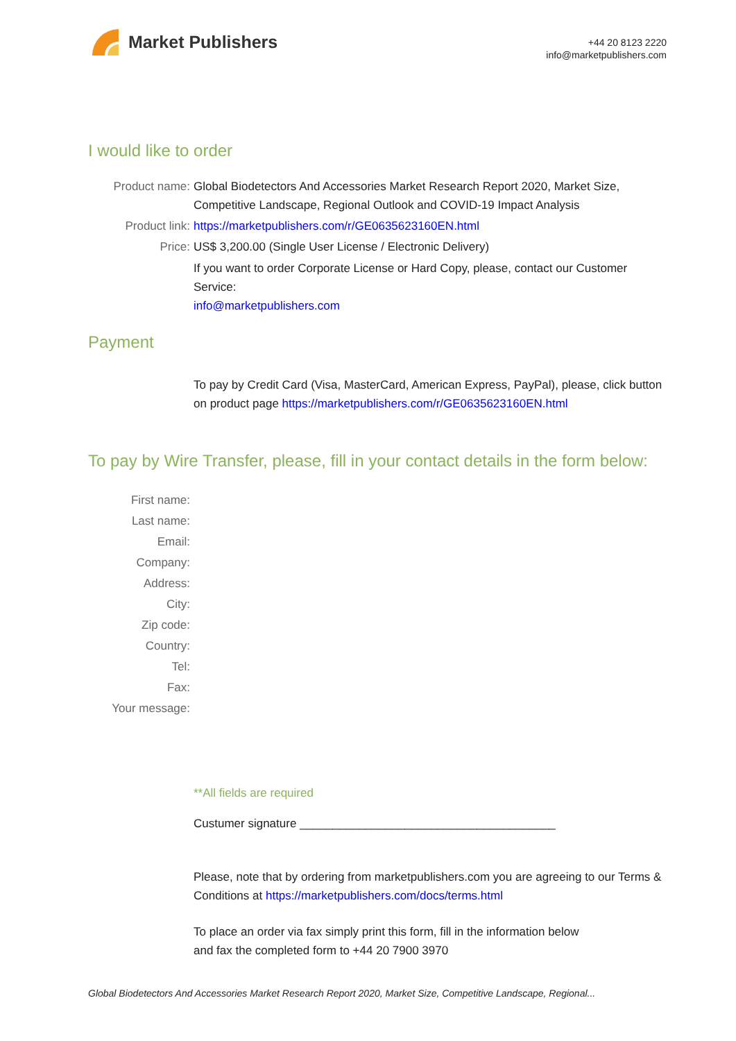Market Publishers
+44 20 8123 2220
info@marketpublishers.com
I would like to order
Product name: Global Biodetectors And Accessories Market Research Report 2020, Market Size, Competitive Landscape, Regional Outlook and COVID-19 Impact Analysis
Product link: https://marketpublishers.com/r/GE0635623160EN.html
Price: US$ 3,200.00 (Single User License / Electronic Delivery)
If you want to order Corporate License or Hard Copy, please, contact our Customer Service:
info@marketpublishers.com
Payment
To pay by Credit Card (Visa, MasterCard, American Express, PayPal), please, click button on product page https://marketpublishers.com/r/GE0635623160EN.html
To pay by Wire Transfer, please, fill in your contact details in the form below:
First name:
Last name:
Email:
Company:
Address:
City:
Zip code:
Country:
Tel:
Fax:
Your message:
**All fields are required
Custumer signature _______________________________________
Please, note that by ordering from marketpublishers.com you are agreeing to our Terms & Conditions at https://marketpublishers.com/docs/terms.html
To place an order via fax simply print this form, fill in the information below
and fax the completed form to +44 20 7900 3970
Global Biodetectors And Accessories Market Research Report 2020, Market Size, Competitive Landscape, Regional...